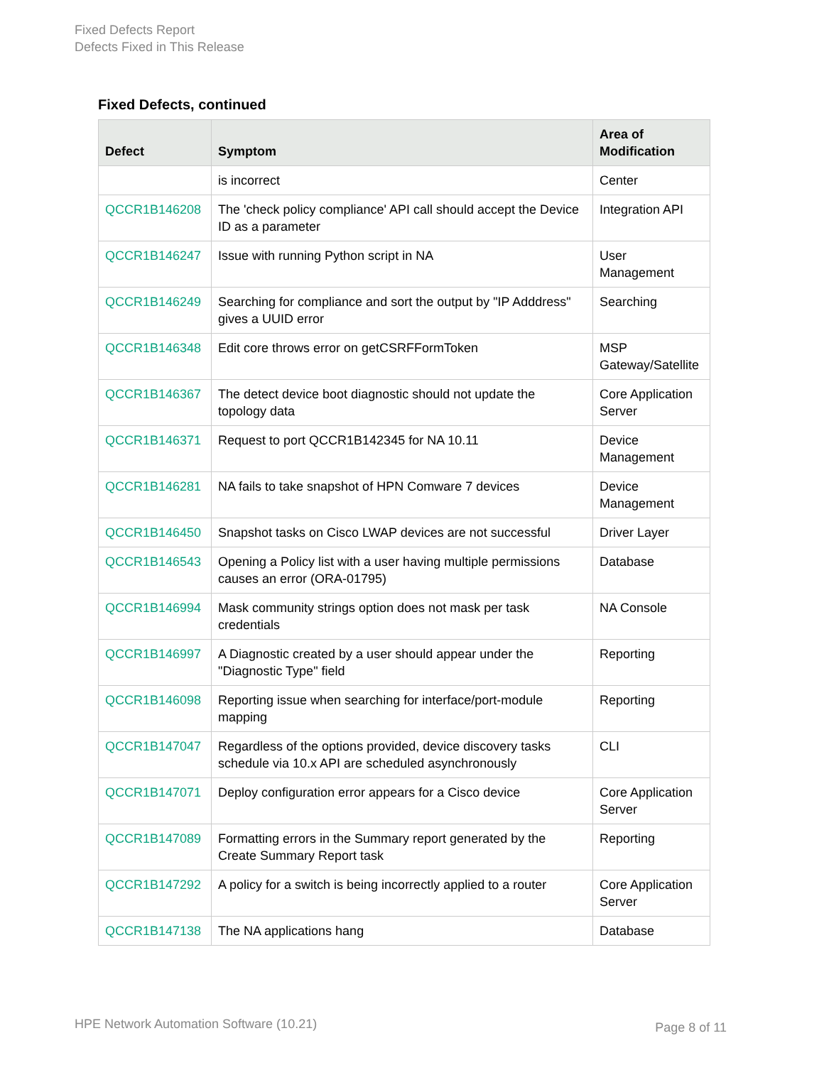Fixed Defects Report
Defects Fixed in This Release
Fixed Defects, continued
| Defect | Symptom | Area of Modification |
| --- | --- | --- |
| | is incorrect | Center |
| QCCR1B146208 | The 'check policy compliance' API call should accept the Device ID as a parameter | Integration API |
| QCCR1B146247 | Issue with running Python script in NA | User Management |
| QCCR1B146249 | Searching for compliance and sort the output by "IP Adddress" gives a UUID error | Searching |
| QCCR1B146348 | Edit core throws error on getCSRFFormToken | MSP Gateway/Satellite |
| QCCR1B146367 | The detect device boot diagnostic should not update the topology data | Core Application Server |
| QCCR1B146371 | Request to port QCCR1B142345 for NA 10.11 | Device Management |
| QCCR1B146281 | NA fails to take snapshot of HPN Comware 7 devices | Device Management |
| QCCR1B146450 | Snapshot tasks on Cisco LWAP devices are not successful | Driver Layer |
| QCCR1B146543 | Opening a Policy list with a user having multiple permissions causes an error (ORA-01795) | Database |
| QCCR1B146994 | Mask community strings option does not mask per task credentials | NA Console |
| QCCR1B146997 | A Diagnostic created by a user should appear under the "Diagnostic Type" field | Reporting |
| QCCR1B146098 | Reporting issue when searching for interface/port-module mapping | Reporting |
| QCCR1B147047 | Regardless of the options provided, device discovery tasks schedule via 10.x API are scheduled asynchronously | CLI |
| QCCR1B147071 | Deploy configuration error appears for a Cisco device | Core Application Server |
| QCCR1B147089 | Formatting errors in the Summary report generated by the Create Summary Report task | Reporting |
| QCCR1B147292 | A policy for a switch is being incorrectly applied to a router | Core Application Server |
| QCCR1B147138 | The NA applications hang | Database |
HPE Network Automation Software (10.21)
Page 8 of 11